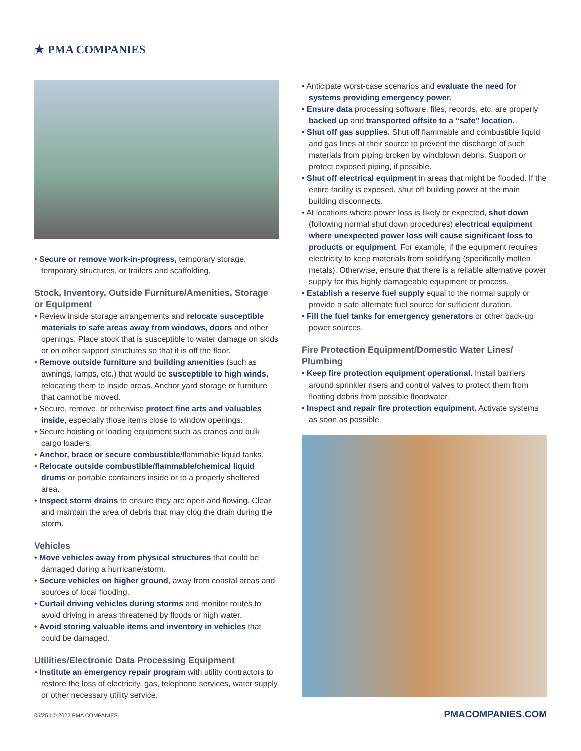★ PMA COMPANIES
• Secure or remove work-in-progress, temporary storage, temporary structures, or trailers and scaffolding.
Stock, Inventory, Outside Furniture/Amenities, Storage or Equipment
• Review inside storage arrangements and relocate susceptible materials to safe areas away from windows, doors and other openings. Place stock that is susceptible to water damage on skids or on other support structures so that it is off the floor.
• Remove outside furniture and building amenities (such as awnings, lamps, etc.) that would be susceptible to high winds, relocating them to inside areas. Anchor yard storage or furniture that cannot be moved.
• Secure, remove, or otherwise protect fine arts and valuables inside, especially those items close to window openings.
• Secure hoisting or loading equipment such as cranes and bulk cargo loaders.
• Anchor, brace or secure combustible/flammable liquid tanks.
• Relocate outside combustible/flammable/chemical liquid drums or portable containers inside or to a properly sheltered area.
• Inspect storm drains to ensure they are open and flowing. Clear and maintain the area of debris that may clog the drain during the storm.
Vehicles
• Move vehicles away from physical structures that could be damaged during a hurricane/storm.
• Secure vehicles on higher ground, away from coastal areas and sources of local flooding.
• Curtail driving vehicles during storms and monitor routes to avoid driving in areas threatened by floods or high water.
• Avoid storing valuable items and inventory in vehicles that could be damaged.
Utilities/Electronic Data Processing Equipment
• Institute an emergency repair program with utility contractors to restore the loss of electricity, gas, telephone services, water supply or other necessary utility service.
• Anticipate worst-case scenarios and evaluate the need for systems providing emergency power.
• Ensure data processing software, files, records, etc. are properly backed up and transported offsite to a “safe” location.
• Shut off gas supplies. Shut off flammable and combustible liquid and gas lines at their source to prevent the discharge of such materials from piping broken by windblown debris. Support or protect exposed piping, if possible.
• Shut off electrical equipment in areas that might be flooded. If the entire facility is exposed, shut off building power at the main building disconnects.
• At locations where power loss is likely or expected, shut down (following normal shut down procedures) electrical equipment where unexpected power loss will cause significant loss to products or equipment. For example, if the equipment requires electricity to keep materials from solidifying (specifically molten metals). Otherwise, ensure that there is a reliable alternative power supply for this highly damageable equipment or process.
• Establish a reserve fuel supply equal to the normal supply or provide a safe alternate fuel source for sufficient duration.
• Fill the fuel tanks for emergency generators or other back-up power sources.
Fire Protection Equipment/Domestic Water Lines/ Plumbing
• Keep fire protection equipment operational. Install barriers around sprinkler risers and control valves to protect them from floating debris from possible floodwater.
• Inspect and repair fire protection equipment. Activate systems as soon as possible.
05/25 I © 2022 PMA COMPANIES PMACOMPANIES.COM